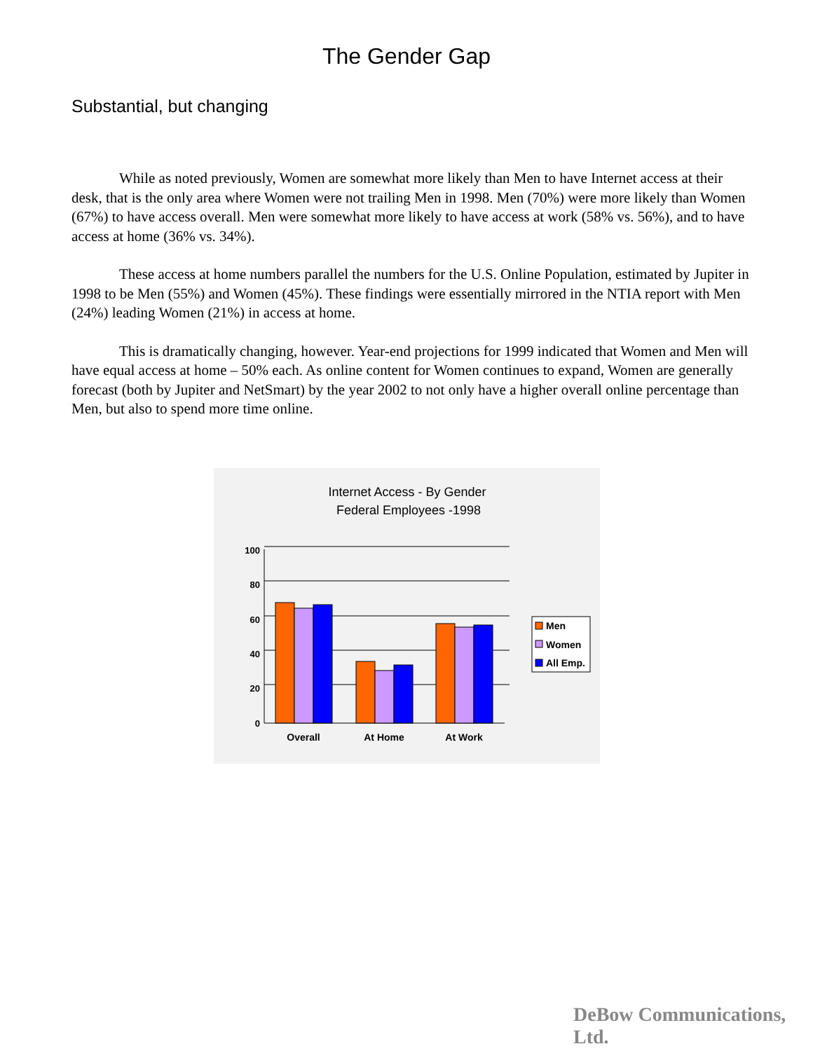The Gender Gap
Substantial, but changing
While as noted previously, Women are somewhat more likely than Men to have Internet access at their desk, that is the only area where Women were not trailing Men in 1998. Men (70%) were more likely than Women (67%) to have access overall. Men were somewhat more likely to have access at work (58% vs. 56%), and to have access at home (36% vs. 34%).
These access at home numbers parallel the numbers for the U.S. Online Population, estimated by Jupiter in 1998 to be Men (55%) and Women (45%). These findings were essentially mirrored in the NTIA report with Men (24%) leading Women (21%) in access at home.
This is dramatically changing, however. Year-end projections for 1999 indicated that Women and Men will have equal access at home – 50% each. As online content for Women continues to expand, Women are generally forecast (both by Jupiter and NetSmart) by the year 2002 to not only have a higher overall online percentage than Men, but also to spend more time online.
Internet Access - By Gender
Federal Employees -1998
100
80
60
40
20
0
Overall
At Home
At Work
Men
Women
All Emp.
DeBow Communications, Ltd.